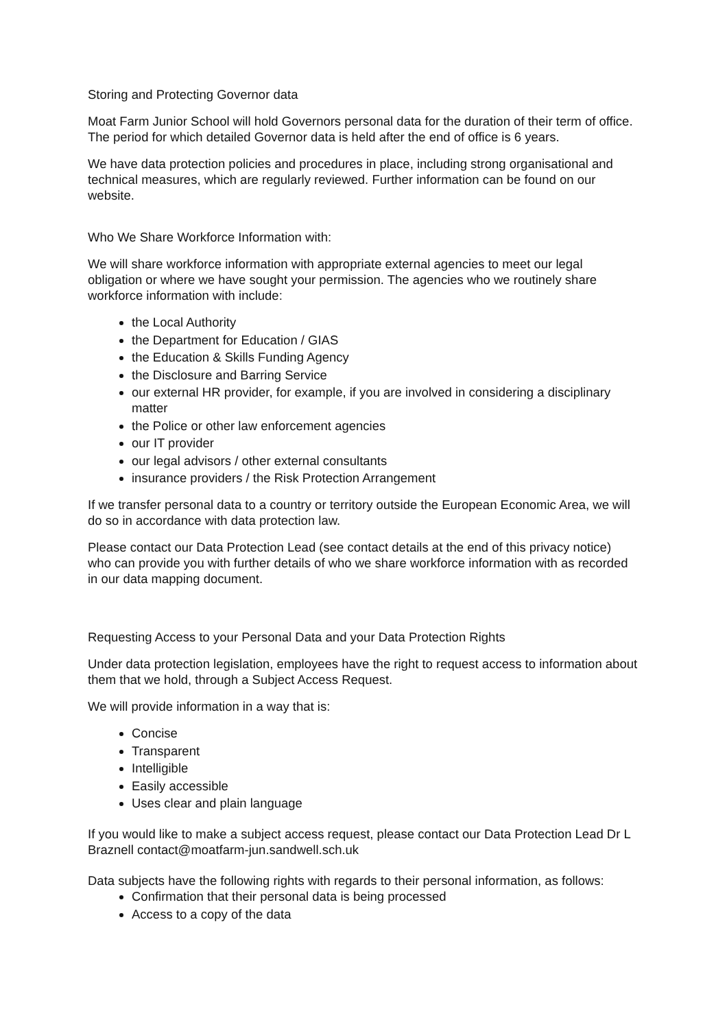Storing and Protecting Governor data
Moat Farm Junior School will hold Governors personal data for the duration of their term of office. The period for which detailed Governor data is held after the end of office is 6 years.
We have data protection policies and procedures in place, including strong organisational and technical measures, which are regularly reviewed. Further information can be found on our website.
Who We Share Workforce Information with:
We will share workforce information with appropriate external agencies to meet our legal obligation or where we have sought your permission. The agencies who we routinely share workforce information with include:
the Local Authority
the Department for Education / GIAS
the Education & Skills Funding Agency
the Disclosure and Barring Service
our external HR provider, for example, if you are involved in considering a disciplinary matter
the Police or other law enforcement agencies
our IT provider
our legal advisors / other external consultants
insurance providers / the Risk Protection Arrangement
If we transfer personal data to a country or territory outside the European Economic Area, we will do so in accordance with data protection law.
Please contact our Data Protection Lead (see contact details at the end of this privacy notice) who can provide you with further details of who we share workforce information with as recorded in our data mapping document.
Requesting Access to your Personal Data and your Data Protection Rights
Under data protection legislation, employees have the right to request access to information about them that we hold, through a Subject Access Request.
We will provide information in a way that is:
Concise
Transparent
Intelligible
Easily accessible
Uses clear and plain language
If you would like to make a subject access request, please contact our Data Protection Lead Dr L Braznell contact@moatfarm-jun.sandwell.sch.uk
Data subjects have the following rights with regards to their personal information, as follows:
Confirmation that their personal data is being processed
Access to a copy of the data